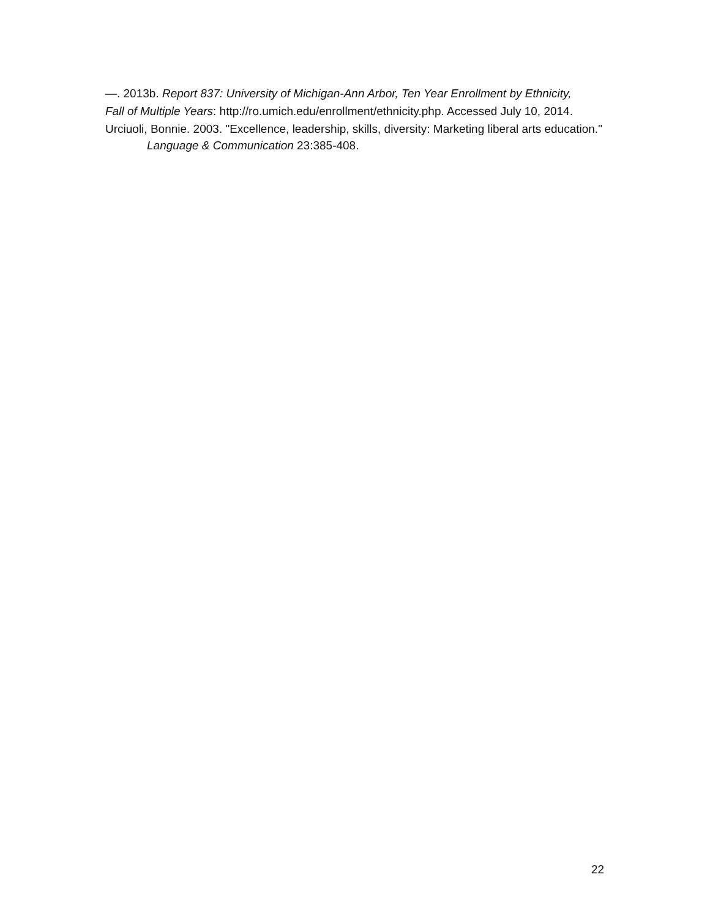—. 2013b. Report 837: University of Michigan-Ann Arbor, Ten Year Enrollment by Ethnicity,
Fall of Multiple Years: http://ro.umich.edu/enrollment/ethnicity.php. Accessed July 10, 2014.
Urciuoli, Bonnie. 2003. "Excellence, leadership, skills, diversity: Marketing liberal arts education." Language & Communication 23:385-408.
22